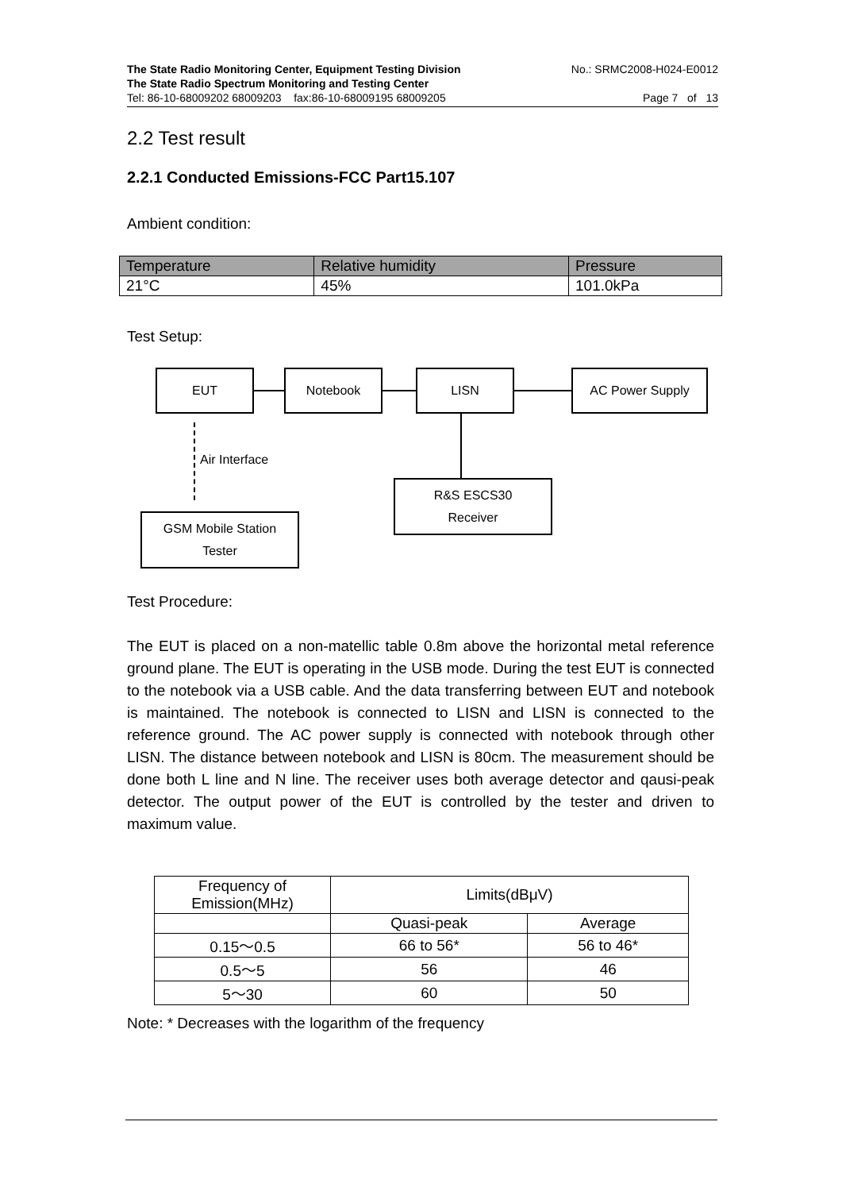The State Radio Monitoring Center, Equipment Testing Division No.: SRMC2008-H024-E0012
The State Radio Spectrum Monitoring and Testing Center
Tel: 86-10-68009202 68009203 fax:86-10-68009195 68009205 Page 7 of 13
2.2 Test result
2.2.1 Conducted Emissions-FCC Part15.107
Ambient condition:
| Temperature | Relative humidity | Pressure |
| --- | --- | --- |
| 21°C | 45% | 101.0kPa |
Test Setup:
EUT Notebook LISN AC Power Supply
Air Interface
R&S ESCS30
Receiver
GSM Mobile Station
Tester
Test Procedure:
The EUT is placed on a non-matellic table 0.8m above the horizontal metal reference ground plane. The EUT is operating in the USB mode. During the test EUT is connected to the notebook via a USB cable. And the data transferring between EUT and notebook is maintained. The notebook is connected to LISN and LISN is connected to the reference ground. The AC power supply is connected with notebook through other LISN. The distance between notebook and LISN is 80cm. The measurement should be done both L line and N line. The receiver uses both average detector and qausi-peak detector. The output power of the EUT is controlled by the tester and driven to maximum value.
| Frequency of Emission(MHz) | Limits(dBμV) | |
| | Quasi-peak | Average |
| 0.15～0.5 | 66 to 56* | 56 to 46* |
| 0.5～5 | 56 | 46 |
| 5～30 | 60 | 50 |
Note: * Decreases with the logarithm of the frequency